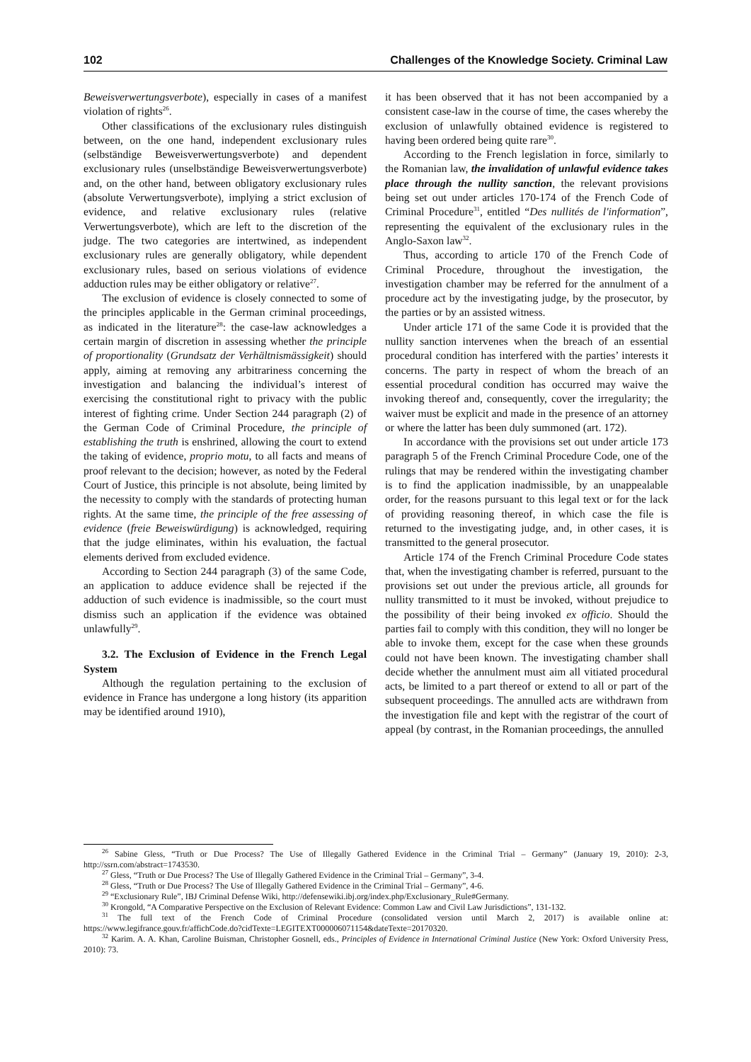102 Challenges of the Knowledge Society. Criminal Law
Beweisverwertungsverbote), especially in cases of a manifest violation of rights<sup>26</sup>.
Other classifications of the exclusionary rules distinguish between, on the one hand, independent exclusionary rules (selbständige Beweisverwertungsverbote) and dependent exclusionary rules (unselbständige Beweisverwertungsverbote) and, on the other hand, between obligatory exclusionary rules (absolute Verwertungsverbote), implying a strict exclusion of evidence, and relative exclusionary rules (relative Verwertungsverbote), which are left to the discretion of the judge. The two categories are intertwined, as independent exclusionary rules are generally obligatory, while dependent exclusionary rules, based on serious violations of evidence adduction rules may be either obligatory or relative<sup>27</sup>.
The exclusion of evidence is closely connected to some of the principles applicable in the German criminal proceedings, as indicated in the literature<sup>28</sup>: the case-law acknowledges a certain margin of discretion in assessing whether the principle of proportionality (Grundsatz der Verhältnismässigkeit) should apply, aiming at removing any arbitrariness concerning the investigation and balancing the individual’s interest of exercising the constitutional right to privacy with the public interest of fighting crime. Under Section 244 paragraph (2) of the German Code of Criminal Procedure, the principle of establishing the truth is enshrined, allowing the court to extend the taking of evidence, proprio motu, to all facts and means of proof relevant to the decision; however, as noted by the Federal Court of Justice, this principle is not absolute, being limited by the necessity to comply with the standards of protecting human rights. At the same time, the principle of the free assessing of evidence (freie Beweiswürdigung) is acknowledged, requiring that the judge eliminates, within his evaluation, the factual elements derived from excluded evidence.
According to Section 244 paragraph (3) of the same Code, an application to adduce evidence shall be rejected if the adduction of such evidence is inadmissible, so the court must dismiss such an application if the evidence was obtained unlawfully<sup>29</sup>.
3.2. The Exclusion of Evidence in the French Legal System
Although the regulation pertaining to the exclusion of evidence in France has undergone a long history (its apparition may be identified around 1910),
it has been observed that it has not been accompanied by a consistent case-law in the course of time, the cases whereby the exclusion of unlawfully obtained evidence is registered to having been ordered being quite rare<sup>30</sup>.
According to the French legislation in force, similarly to the Romanian law, the invalidation of unlawful evidence takes place through the nullity sanction, the relevant provisions being set out under articles 170-174 of the French Code of Criminal Procedure<sup>31</sup>, entitled “Des nullités de l'information”, representing the equivalent of the exclusionary rules in the Anglo-Saxon law<sup>32</sup>.
Thus, according to article 170 of the French Code of Criminal Procedure, throughout the investigation, the investigation chamber may be referred for the annulment of a procedure act by the investigating judge, by the prosecutor, by the parties or by an assisted witness.
Under article 171 of the same Code it is provided that the nullity sanction intervenes when the breach of an essential procedural condition has interfered with the parties’ interests it concerns. The party in respect of whom the breach of an essential procedural condition has occurred may waive the invoking thereof and, consequently, cover the irregularity; the waiver must be explicit and made in the presence of an attorney or where the latter has been duly summoned (art. 172).
In accordance with the provisions set out under article 173 paragraph 5 of the French Criminal Procedure Code, one of the rulings that may be rendered within the investigating chamber is to find the application inadmissible, by an unappealable order, for the reasons pursuant to this legal text or for the lack of providing reasoning thereof, in which case the file is returned to the investigating judge, and, in other cases, it is transmitted to the general prosecutor.
Article 174 of the French Criminal Procedure Code states that, when the investigating chamber is referred, pursuant to the provisions set out under the previous article, all grounds for nullity transmitted to it must be invoked, without prejudice to the possibility of their being invoked ex officio. Should the parties fail to comply with this condition, they will no longer be able to invoke them, except for the case when these grounds could not have been known. The investigating chamber shall decide whether the annulment must aim all vitiated procedural acts, be limited to a part thereof or extend to all or part of the subsequent proceedings. The annulled acts are withdrawn from the investigation file and kept with the registrar of the court of appeal (by contrast, in the Romanian proceedings, the annulled
<sup>26</sup> Sabine Gless, “Truth or Due Process? The Use of Illegally Gathered Evidence in the Criminal Trial – Germany” (January 19, 2010): 2-3, http://ssrn.com/abstract=1743530.
<sup>27</sup> Gless, “Truth or Due Process? The Use of Illegally Gathered Evidence in the Criminal Trial – Germany”, 3-4.
<sup>28</sup> Gless, “Truth or Due Process? The Use of Illegally Gathered Evidence in the Criminal Trial – Germany”, 4-6.
<sup>29</sup> “Exclusionary Rule”, IBJ Criminal Defense Wiki, http://defensewiki.ibj.org/index.php/Exclusionary_Rule#Germany.
<sup>30</sup> Krongold, “A Comparative Perspective on the Exclusion of Relevant Evidence: Common Law and Civil Law Jurisdictions”, 131-132.
<sup>31</sup> The full text of the French Code of Criminal Procedure (consolidated version until March 2, 2017) is available online at: https://www.legifrance.gouv.fr/affichCode.do?cidTexte=LEGITEXT000006071154&dateTexte=20170320.
<sup>32</sup> Karim. A. A. Khan, Caroline Buisman, Christopher Gosnell, eds., Principles of Evidence in International Criminal Justice (New York: Oxford University Press, 2010): 73.